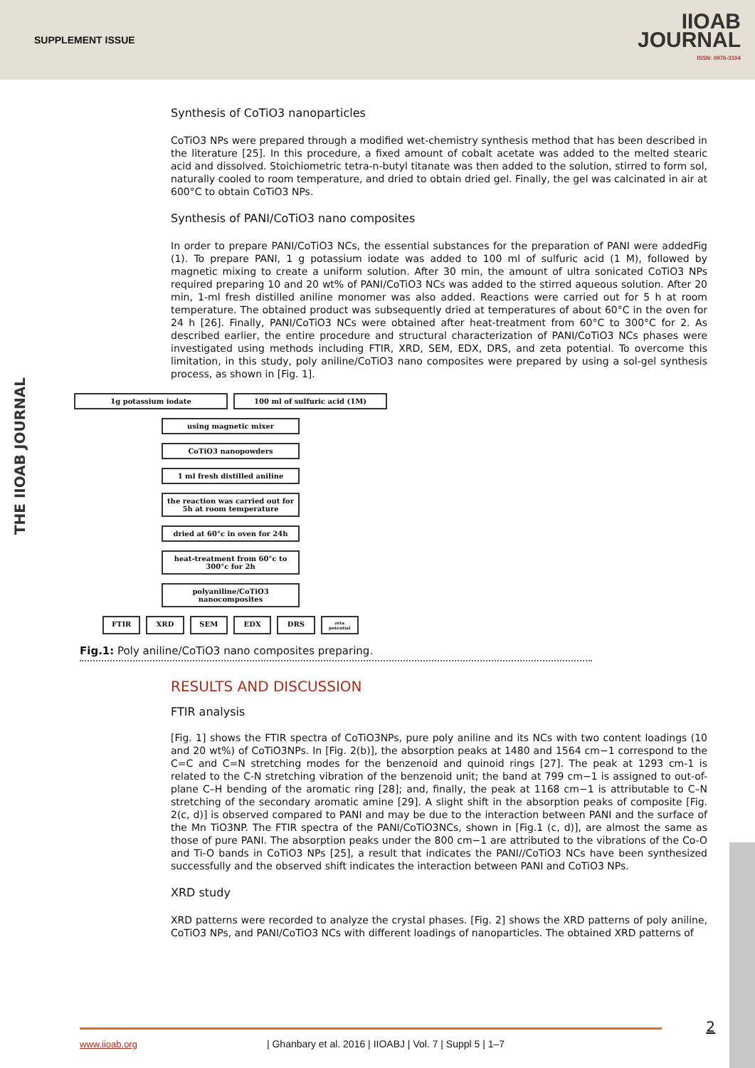SUPPLEMENT ISSUE
IIOAB
JOURNAL
ISSN: 0976-3104
THE IIOAB JOURNAL
Synthesis of CoTiO3 nanoparticles
CoTiO3 NPs were prepared through a modified wet-chemistry synthesis method that has been described in the literature [25]. In this procedure, a fixed amount of cobalt acetate was added to the melted stearic acid and dissolved. Stoichiometric tetra-n-butyl titanate was then added to the solution, stirred to form sol, naturally cooled to room temperature, and dried to obtain dried gel. Finally, the gel was calcinated in air at 600°C to obtain CoTiO3 NPs.
Synthesis of PANI/CoTiO3 nano composites
In order to prepare PANI/CoTiO3 NCs, the essential substances for the preparation of PANI were addedFig (1). To prepare PANI, 1 g potassium iodate was added to 100 ml of sulfuric acid (1 M), followed by magnetic mixing to create a uniform solution. After 30 min, the amount of ultra sonicated CoTiO3 NPs required preparing 10 and 20 wt% of PANI/CoTiO3 NCs was added to the stirred aqueous solution. After 20 min, 1-ml fresh distilled aniline monomer was also added. Reactions were carried out for 5 h at room temperature. The obtained product was subsequently dried at temperatures of about 60°C in the oven for 24 h [26]. Finally, PANI/CoTiO3 NCs were obtained after heat-treatment from 60°C to 300°C for 2. As described earlier, the entire procedure and structural characterization of PANI/CoTiO3 NCs phases were investigated using methods including FTIR, XRD, SEM, EDX, DRS, and zeta potential. To overcome this limitation, in this study, poly aniline/CoTiO3 nano composites were prepared by using a sol-gel synthesis process, as shown in [Fig. 1].
1g potassium iodate 100 ml of sulfuric acid (1M)
using magnetic mixer
CoTiO3 nanopowders
1 ml fresh distilled aniline
the reaction was carried out for 5h at room temperature
dried at 60°c in oven for 24h
heat-treatment from 60°c to 300°c for 2h
polyaniline/CoTiO3 nanocomposites
FTIR XRD SEM EDX DRS
zeta potential
Fig.1: Poly aniline/CoTiO3 nano composites preparing.
RESULTS AND DISCUSSION
FTIR analysis
[Fig. 1] shows the FTIR spectra of CoTiO3NPs, pure poly aniline and its NCs with two content loadings (10 and 20 wt%) of CoTiO3NPs. In [Fig. 2(b)], the absorption peaks at 1480 and 1564 cm−1 correspond to the C=C and C=N stretching modes for the benzenoid and quinoid rings [27]. The peak at 1293 cm-1 is related to the C-N stretching vibration of the benzenoid unit; the band at 799 cm−1 is assigned to out-of-plane C–H bending of the aromatic ring [28]; and, finally, the peak at 1168 cm−1 is attributable to C–N stretching of the secondary aromatic amine [29]. A slight shift in the absorption peaks of composite [Fig. 2(c, d)] is observed compared to PANI and may be due to the interaction between PANI and the surface of the Mn TiO3NP. The FTIR spectra of the PANI/CoTiO3NCs, shown in [Fig.1 (c, d)], are almost the same as those of pure PANI. The absorption peaks under the 800 cm−1 are attributed to the vibrations of the Co-O and Ti-O bands in CoTiO3 NPs [25], a result that indicates the PANI//CoTiO3 NCs have been synthesized successfully and the observed shift indicates the interaction between PANI and CoTiO3 NPs.
XRD study
XRD patterns were recorded to analyze the crystal phases. [Fig. 2] shows the XRD patterns of poly aniline, CoTiO3 NPs, and PANI/CoTiO3 NCs with different loadings of nanoparticles. The obtained XRD patterns of
www.iioab.org | Ghanbary et al. 2016 | IIOABJ | Vol. 7 | Suppl 5 | 1–7 2